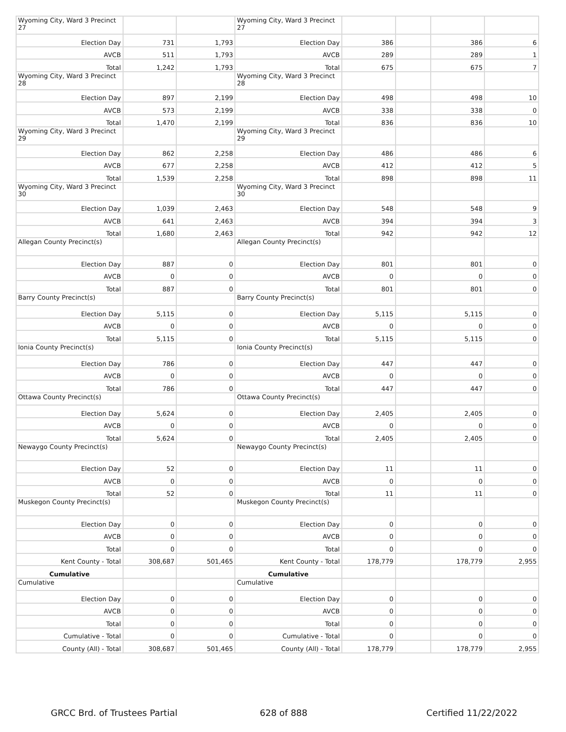| Wyoming City, Ward 3 Precinct 27 | | | Wyoming City, Ward 3 Precinct 27 | | | | |
| Election Day | 731 | 1,793 | Election Day | 386 | | 386 | 6 |
| AVCB | 511 | 1,793 | AVCB | 289 | | 289 | 1 |
| Total | 1,242 | 1,793 | Total | 675 | | 675 | 7 |
| Wyoming City, Ward 3 Precinct 28 | | | Wyoming City, Ward 3 Precinct 28 | | | | |
| Election Day | 897 | 2,199 | Election Day | 498 | | 498 | 10 |
| AVCB | 573 | 2,199 | AVCB | 338 | | 338 | 0 |
| Total | 1,470 | 2,199 | Total | 836 | | 836 | 10 |
| Wyoming City, Ward 3 Precinct 29 | | | Wyoming City, Ward 3 Precinct 29 | | | | |
| Election Day | 862 | 2,258 | Election Day | 486 | | 486 | 6 |
| AVCB | 677 | 2,258 | AVCB | 412 | | 412 | 5 |
| Total | 1,539 | 2,258 | Total | 898 | | 898 | 11 |
| Wyoming City, Ward 3 Precinct 30 | | | Wyoming City, Ward 3 Precinct 30 | | | | |
| Election Day | 1,039 | 2,463 | Election Day | 548 | | 548 | 9 |
| AVCB | 641 | 2,463 | AVCB | 394 | | 394 | 3 |
| Total | 1,680 | 2,463 | Total | 942 | | 942 | 12 |
| Allegan County Precinct(s) | | | Allegan County Precinct(s) | | | | |
| Election Day | 887 | 0 | Election Day | 801 | | 801 | 0 |
| AVCB | 0 | 0 | AVCB | 0 | | 0 | 0 |
| Total | 887 | 0 | Total | 801 | | 801 | 0 |
| Barry County Precinct(s) | | | Barry County Precinct(s) | | | | |
| Election Day | 5,115 | 0 | Election Day | 5,115 | | 5,115 | 0 |
| AVCB | 0 | 0 | AVCB | 0 | | 0 | 0 |
| Total | 5,115 | 0 | Total | 5,115 | | 5,115 | 0 |
| Ionia County Precinct(s) | | | Ionia County Precinct(s) | | | | |
| Election Day | 786 | 0 | Election Day | 447 | | 447 | 0 |
| AVCB | 0 | 0 | AVCB | 0 | | 0 | 0 |
| Total | 786 | 0 | Total | 447 | | 447 | 0 |
| Ottawa County Precinct(s) | | | Ottawa County Precinct(s) | | | | |
| Election Day | 5,624 | 0 | Election Day | 2,405 | | 2,405 | 0 |
| AVCB | 0 | 0 | AVCB | 0 | | 0 | 0 |
| Total | 5,624 | 0 | Total | 2,405 | | 2,405 | 0 |
| Newaygo County Precinct(s) | | | Newaygo County Precinct(s) | | | | |
| Election Day | 52 | 0 | Election Day | 11 | | 11 | 0 |
| AVCB | 0 | 0 | AVCB | 0 | | 0 | 0 |
| Total | 52 | 0 | Total | 11 | | 11 | 0 |
| Muskegon County Precinct(s) | | | Muskegon County Precinct(s) | | | | |
| Election Day | 0 | 0 | Election Day | 0 | | 0 | 0 |
| AVCB | 0 | 0 | AVCB | 0 | | 0 | 0 |
| Total | 0 | 0 | Total | 0 | | 0 | 0 |
| Kent County - Total | 308,687 | 501,465 | Kent County - Total | 178,779 | | 178,779 | 2,955 |
| Cumulative | | | Cumulative | | | | |
| Cumulative | | | Cumulative | | | | |
| Election Day | 0 | 0 | Election Day | 0 | | 0 | 0 |
| AVCB | 0 | 0 | AVCB | 0 | | 0 | 0 |
| Total | 0 | 0 | Total | 0 | | 0 | 0 |
| Cumulative - Total | 0 | 0 | Cumulative - Total | 0 | | 0 | 0 |
| County (All) - Total | 308,687 | 501,465 | County (All) - Total | 178,779 | | 178,779 | 2,955 |
GRCC Brd. of Trustees Partial 628 of 888 Certified 11/22/2022